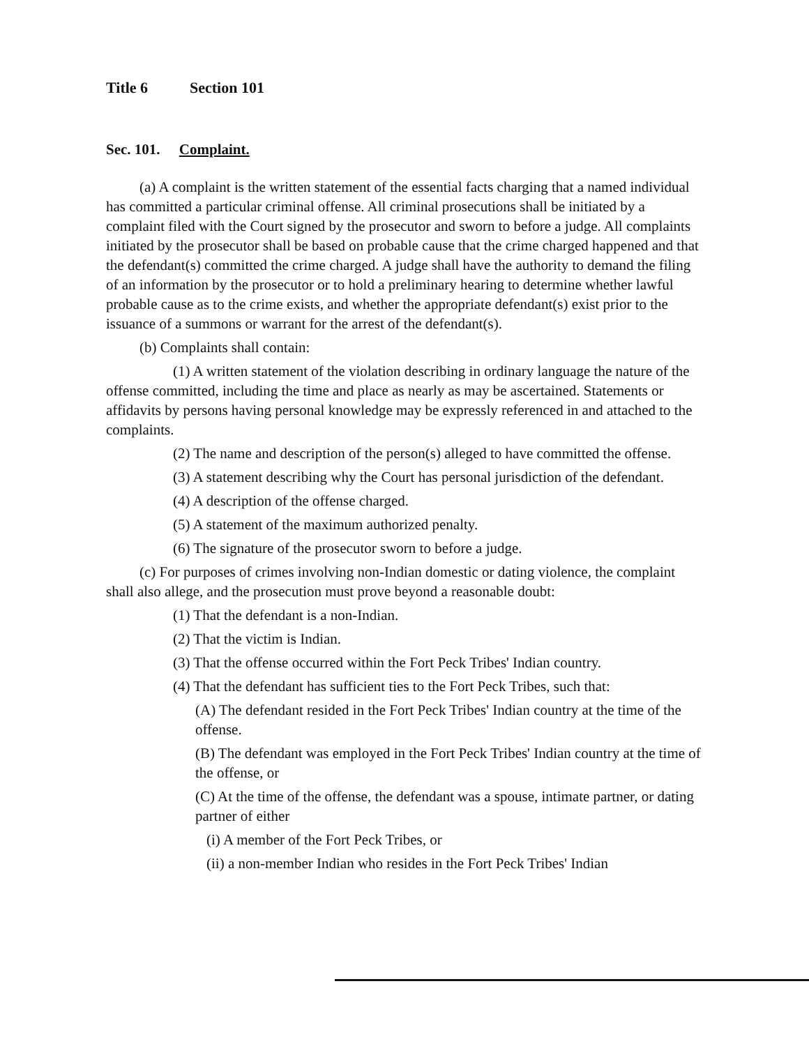Title 6 Section 101
Sec. 101. Complaint.
(a) A complaint is the written statement of the essential facts charging that a named individual has committed a particular criminal offense. All criminal prosecutions shall be initiated by a complaint filed with the Court signed by the prosecutor and sworn to before a judge. All complaints initiated by the prosecutor shall be based on probable cause that the crime charged happened and that the defendant(s) committed the crime charged. A judge shall have the authority to demand the filing of an information by the prosecutor or to hold a preliminary hearing to determine whether lawful probable cause as to the crime exists, and whether the appropriate defendant(s) exist prior to the issuance of a summons or warrant for the arrest of the defendant(s).
(b) Complaints shall contain:
(1) A written statement of the violation describing in ordinary language the nature of the offense committed, including the time and place as nearly as may be ascertained. Statements or affidavits by persons having personal knowledge may be expressly referenced in and attached to the complaints.
(2) The name and description of the person(s) alleged to have committed the offense.
(3) A statement describing why the Court has personal jurisdiction of the defendant.
(4) A description of the offense charged.
(5) A statement of the maximum authorized penalty.
(6) The signature of the prosecutor sworn to before a judge.
(c) For purposes of crimes involving non-Indian domestic or dating violence, the complaint shall also allege, and the prosecution must prove beyond a reasonable doubt:
(1) That the defendant is a non-Indian.
(2) That the victim is Indian.
(3) That the offense occurred within the Fort Peck Tribes' Indian country.
(4) That the defendant has sufficient ties to the Fort Peck Tribes, such that:
(A) The defendant resided in the Fort Peck Tribes' Indian country at the time of the offense.
(B) The defendant was employed in the Fort Peck Tribes' Indian country at the time of the offense, or
(C) At the time of the offense, the defendant was a spouse, intimate partner, or dating partner of either
(i) A member of the Fort Peck Tribes, or
(ii) a non-member Indian who resides in the Fort Peck Tribes' Indian